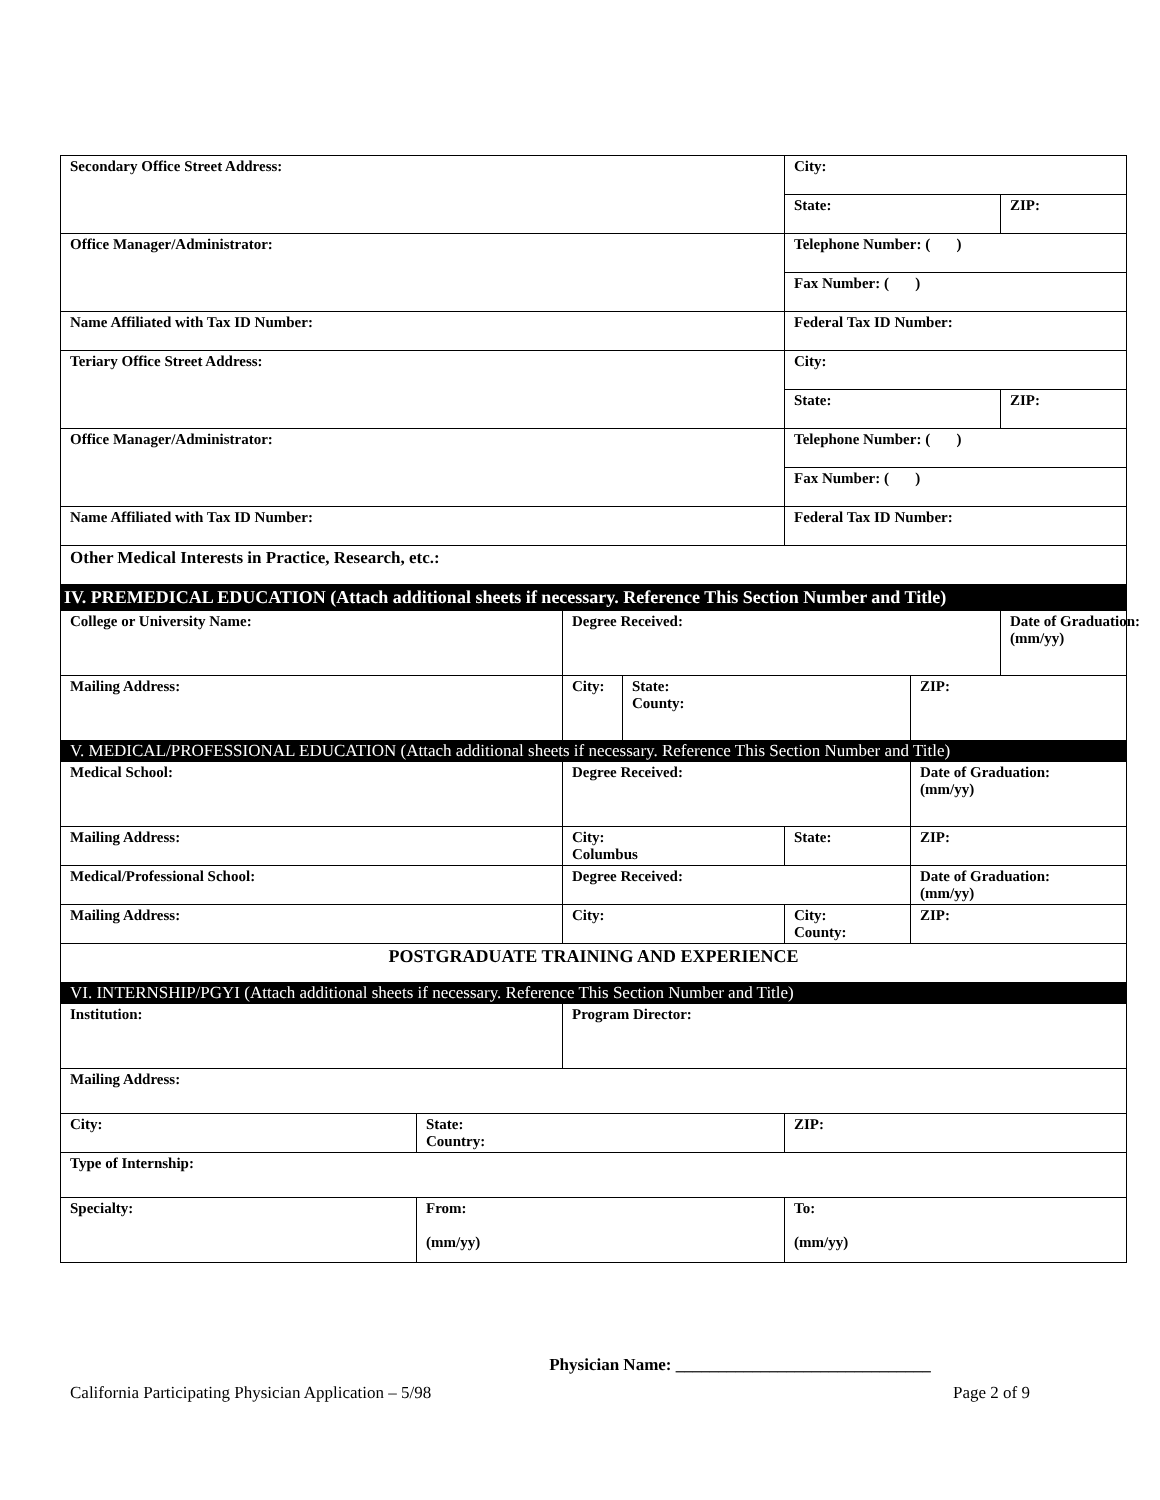| Secondary Office Street Address: | | | | City: | | |
| | | | | State: | | ZIP: |
| Office Manager/Administrator: | | | | Telephone Number: ( ) | | |
| | | | | Fax Number: ( ) | | |
| Name Affiliated with Tax ID Number: | | | | Federal Tax ID Number: | | |
| Teriary Office Street Address: | | | | City: | | |
| | | | | State: | | ZIP: |
| Office Manager/Administrator: | | | | Telephone Number: ( ) | | |
| | | | | Fax Number: ( ) | | |
| Name Affiliated with Tax ID Number: | | | | Federal Tax ID Number: | | |
| Other Medical Interests in Practice, Research, etc.: | | | | | | |
| IV. PREMEDICAL EDUCATION (Attach additional sheets if necessary. Reference This Section Number and Title) | | | | | | |
| College or University Name: | | Degree Received: | | | | Date of Graduation: (mm/yy) |
| Mailing Address: | | City: | State: County: | | ZIP: | |
| V. MEDICAL/PROFESSIONAL EDUCATION (Attach additional sheets if necessary. Reference This Section Number and Title) | | | | | | |
| Medical School: | | Degree Received: | | | Date of Graduation: (mm/yy) | |
| Mailing Address: | | City: Columbus | | State: | ZIP: | |
| Medical/Professional School: | | Degree Received: | | | Date of Graduation: (mm/yy) | |
| Mailing Address: | | City: | | City: County: | ZIP: | |
| POSTGRADUATE TRAINING AND EXPERIENCE | | | | | | |
| VI. INTERNSHIP/PGYI (Attach additional sheets if necessary. Reference This Section Number and Title) | | | | | | |
| Institution: | | Program Director: | | | | |
| Mailing Address: | | | | | | |
| City: | State: Country: | | | ZIP: | | |
| Type of Internship: | | | | | | |
| Specialty: | From: (mm/yy) | | | To: (mm/yy) | | |
Physician Name: ______________________________
California Participating Physician Application – 5/98 Page 2 of 9